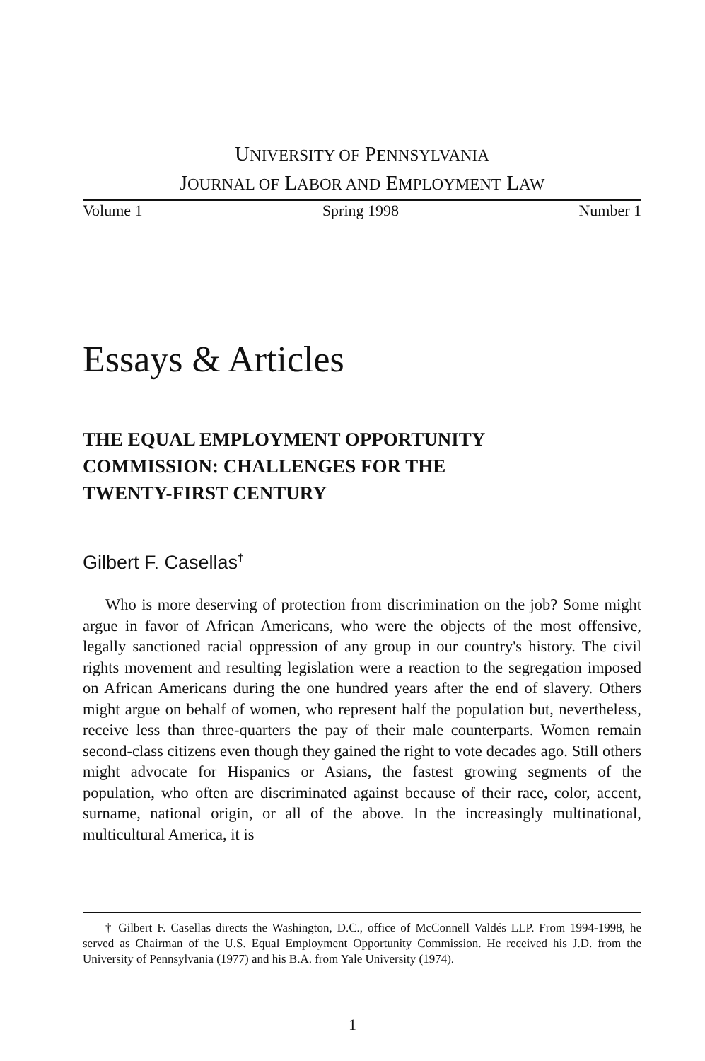UNIVERSITY OF PENNSYLVANIA
JOURNAL OF LABOR AND EMPLOYMENT LAW
Volume 1 Spring 1998 Number 1
Essays & Articles
THE EQUAL EMPLOYMENT OPPORTUNITY
COMMISSION: CHALLENGES FOR THE
TWENTY-FIRST CENTURY
Gilbert F. Casellas<sup>†</sup>
Who is more deserving of protection from discrimination on the job? Some might argue in favor of African Americans, who were the objects of the most offensive, legally sanctioned racial oppression of any group in our country's history. The civil rights movement and resulting legislation were a reaction to the segregation imposed on African Americans during the one hundred years after the end of slavery. Others might argue on behalf of women, who represent half the population but, nevertheless, receive less than three-quarters the pay of their male counterparts. Women remain second-class citizens even though they gained the right to vote decades ago. Still others might advocate for Hispanics or Asians, the fastest growing segments of the population, who often are discriminated against because of their race, color, accent, surname, national origin, or all of the above. In the increasingly multinational, multicultural America, it is
† Gilbert F. Casellas directs the Washington, D.C., office of McConnell Valdés LLP. From 1994-1998, he served as Chairman of the U.S. Equal Employment Opportunity Commission. He received his J.D. from the University of Pennsylvania (1977) and his B.A. from Yale University (1974).
1